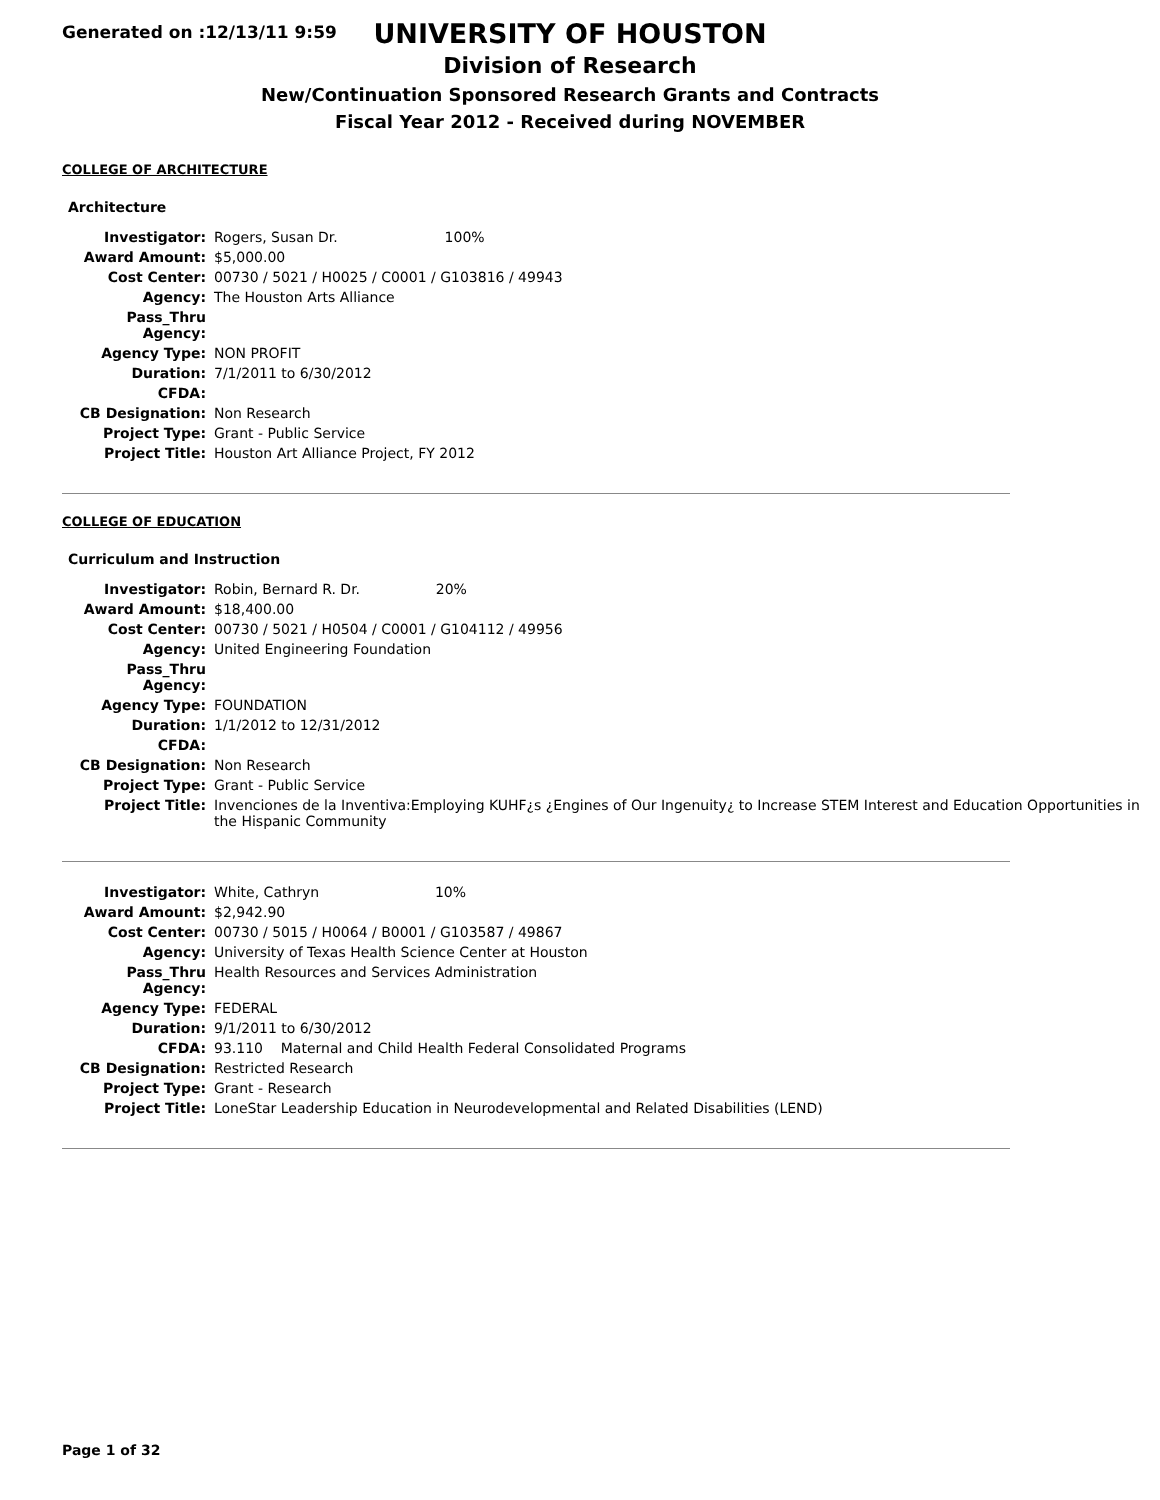Generated on :12/13/11 9:59
UNIVERSITY OF HOUSTON
Division of Research
New/Continuation Sponsored Research Grants and Contracts
Fiscal Year 2012 - Received during NOVEMBER
COLLEGE OF ARCHITECTURE
Architecture
| Investigator: | Rogers, Susan Dr. 100% |
| Award Amount: | $5,000.00 |
| Cost Center: | 00730 / 5021 / H0025 / C0001 / G103816 / 49943 |
| Agency: | The Houston Arts Alliance |
| Pass_Thru Agency: | |
| Agency Type: | NON PROFIT |
| Duration: | 7/1/2011 to 6/30/2012 |
| CFDA: | |
| CB Designation: | Non Research |
| Project Type: | Grant - Public Service |
| Project Title: | Houston Art Alliance Project, FY 2012 |
COLLEGE OF EDUCATION
Curriculum and Instruction
| Investigator: | Robin, Bernard R. Dr. 20% |
| Award Amount: | $18,400.00 |
| Cost Center: | 00730 / 5021 / H0504 / C0001 / G104112 / 49956 |
| Agency: | United Engineering Foundation |
| Pass_Thru Agency: | |
| Agency Type: | FOUNDATION |
| Duration: | 1/1/2012 to 12/31/2012 |
| CFDA: | |
| CB Designation: | Non Research |
| Project Type: | Grant - Public Service |
| Project Title: | Invenciones de la Inventiva:Employing KUHF¿s ¿Engines of Our Ingenuity¿ to Increase STEM Interest and Education Opportunities in the Hispanic Community |
| Investigator: | White, Cathryn 10% |
| Award Amount: | $2,942.90 |
| Cost Center: | 00730 / 5015 / H0064 / B0001 / G103587 / 49867 |
| Agency: | University of Texas Health Science Center at Houston |
| Pass_Thru Agency: | Health Resources and Services Administration |
| Agency Type: | FEDERAL |
| Duration: | 9/1/2011 to 6/30/2012 |
| CFDA: | 93.110 Maternal and Child Health Federal Consolidated Programs |
| CB Designation: | Restricted Research |
| Project Type: | Grant - Research |
| Project Title: | LoneStar Leadership Education in Neurodevelopmental and Related Disabilities (LEND) |
Page 1 of 32